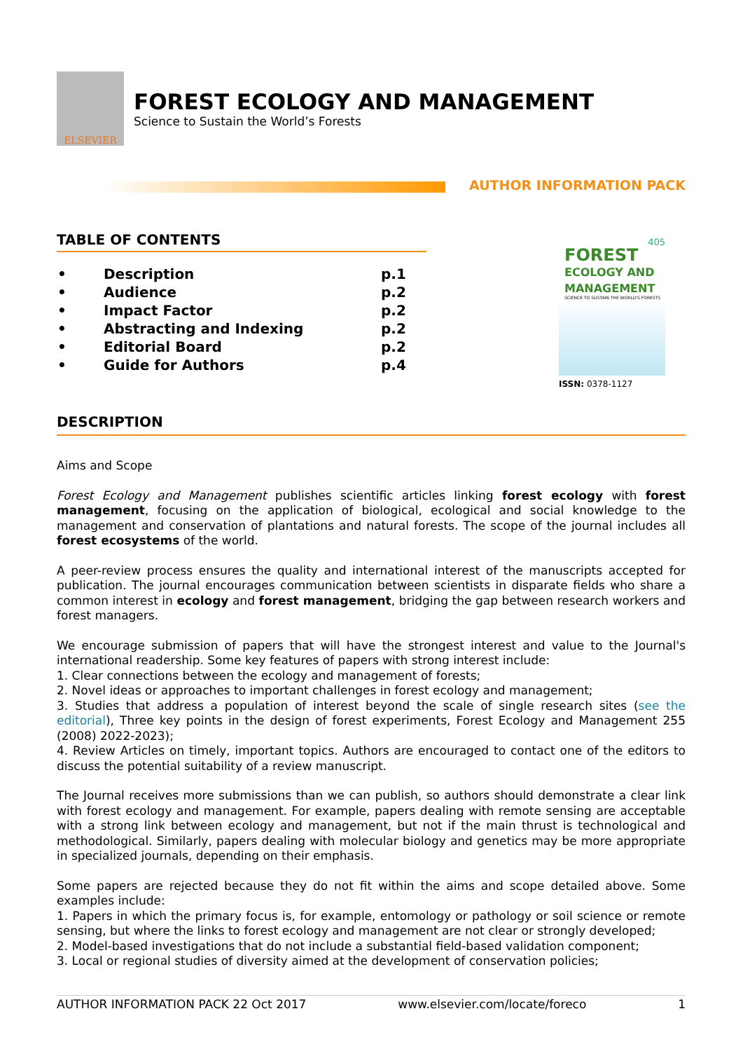ELSEVIER
FOREST ECOLOGY AND MANAGEMENT
Science to Sustain the World’s Forests
AUTHOR INFORMATION PACK
TABLE OF CONTENTS
| • | Description | p.1 |
| • | Audience | p.2 |
| • | Impact Factor | p.2 |
| • | Abstracting and Indexing | p.2 |
| • | Editorial Board | p.2 |
| • | Guide for Authors | p.4 |
405
FOREST
ECOLOGY AND
MANAGEMENT
SCIENCE TO SUSTAIN THE WORLD'S FORESTS
ISSN: 0378-1127
DESCRIPTION
Aims and Scope
Forest Ecology and Management publishes scientific articles linking forest ecology with forest management, focusing on the application of biological, ecological and social knowledge to the management and conservation of plantations and natural forests. The scope of the journal includes all forest ecosystems of the world.
A peer-review process ensures the quality and international interest of the manuscripts accepted for publication. The journal encourages communication between scientists in disparate fields who share a common interest in ecology and forest management, bridging the gap between research workers and forest managers.
We encourage submission of papers that will have the strongest interest and value to the Journal's international readership. Some key features of papers with strong interest include:
1. Clear connections between the ecology and management of forests;
2. Novel ideas or approaches to important challenges in forest ecology and management;
3. Studies that address a population of interest beyond the scale of single research sites (see the editorial), Three key points in the design of forest experiments, Forest Ecology and Management 255 (2008) 2022-2023);
4. Review Articles on timely, important topics. Authors are encouraged to contact one of the editors to discuss the potential suitability of a review manuscript.
The Journal receives more submissions than we can publish, so authors should demonstrate a clear link with forest ecology and management. For example, papers dealing with remote sensing are acceptable with a strong link between ecology and management, but not if the main thrust is technological and methodological. Similarly, papers dealing with molecular biology and genetics may be more appropriate in specialized journals, depending on their emphasis.
Some papers are rejected because they do not fit within the aims and scope detailed above. Some examples include:
1. Papers in which the primary focus is, for example, entomology or pathology or soil science or remote sensing, but where the links to forest ecology and management are not clear or strongly developed;
2. Model-based investigations that do not include a substantial field-based validation component;
3. Local or regional studies of diversity aimed at the development of conservation policies;
AUTHOR INFORMATION PACK 22 Oct 2017 www.elsevier.com/locate/foreco 1